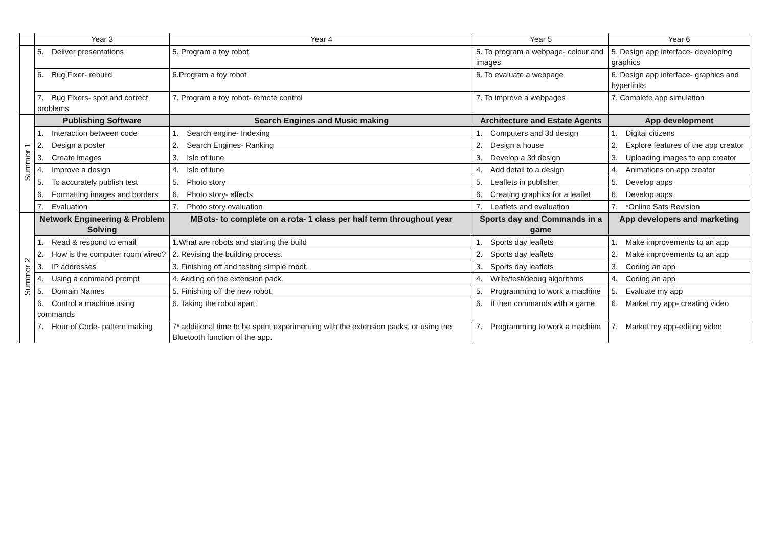| | Year 3 | Year 4 | Year 5 | Year 6 |
| --- | --- | --- | --- | --- |
| | 5. Deliver presentations | 5. Program a toy robot | 5. To program a webpage- colour and images | 5. Design app interface- developing graphics |
| | 6. Bug Fixer- rebuild | 6.Program a toy robot | 6. To evaluate a webpage | 6. Design app interface- graphics and hyperlinks |
| | 7. Bug Fixers- spot and correct problems | 7. Program a toy robot- remote control | 7. To improve a webpages | 7. Complete app simulation |
| Summer 1 | Publishing Software | Search Engines and Music making | Architecture and Estate Agents | App development |
| | 1. Interaction between code | 1. Search engine- Indexing | 1. Computers and 3d design | 1. Digital citizens |
| | 2. Design a poster | 2. Search Engines- Ranking | 2. Design a house | 2. Explore features of the app creator |
| | 3. Create images | 3. Isle of tune | 3. Develop a 3d design | 3. Uploading images to app creator |
| | 4. Improve a design | 4. Isle of tune | 4. Add detail to a design | 4. Animations on app creator |
| | 5. To accurately publish test | 5. Photo story | 5. Leaflets in publisher | 5. Develop apps |
| | 6. Formatting images and borders | 6. Photo story- effects | 6. Creating graphics for a leaflet | 6. Develop apps |
| | 7. Evaluation | 7. Photo story evaluation | 7. Leaflets and evaluation | 7. *Online Sats Revision |
| Summer 2 | Network Engineering & Problem Solving | MBots- to complete on a rota- 1 class per half term throughout year | Sports day and Commands in a game | App developers and marketing |
| | 1. Read & respond to email | 1.What are robots and starting the build | 1. Sports day leaflets | 1. Make improvements to an app |
| | 2. How is the computer room wired? | 2. Revising the building process. | 2. Sports day leaflets | 2. Make improvements to an app |
| | 3. IP addresses | 3. Finishing off and testing simple robot. | 3. Sports day leaflets | 3. Coding an app |
| | 4. Using a command prompt | 4. Adding on the extension pack. | 4. Write/test/debug algorithms | 4. Coding an app |
| | 5. Domain Names | 5. Finishing off the new robot. | 5. Programming to work a machine | 5. Evaluate my app |
| | 6. Control a machine using commands | 6. Taking the robot apart. | 6. If then commands with a game | 6. Market my app- creating video |
| | 7. Hour of Code- pattern making | 7* additional time to be spent experimenting with the extension packs, or using the Bluetooth function of the app. | 7. Programming to work a machine | 7. Market my app-editing video |